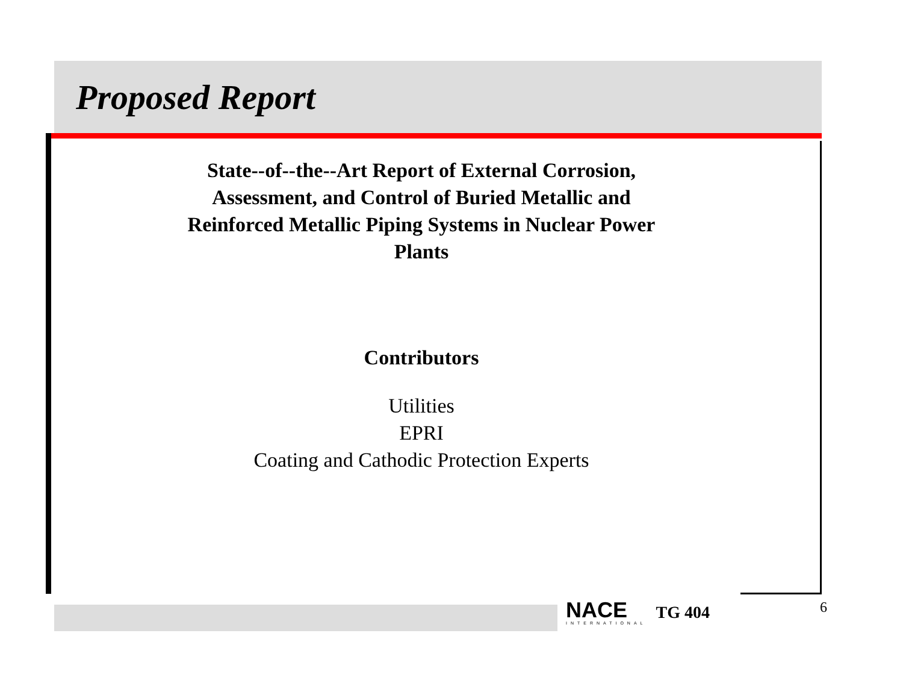Proposed Report
State--of--the--Art Report of External Corrosion,
Assessment, and Control of Buried Metallic and
Reinforced Metallic Piping Systems in Nuclear Power
Plants
Contributors
Utilities
EPRI
Coating and Cathodic Protection Experts
NACE
INTERNATIONAL
TG 404
6